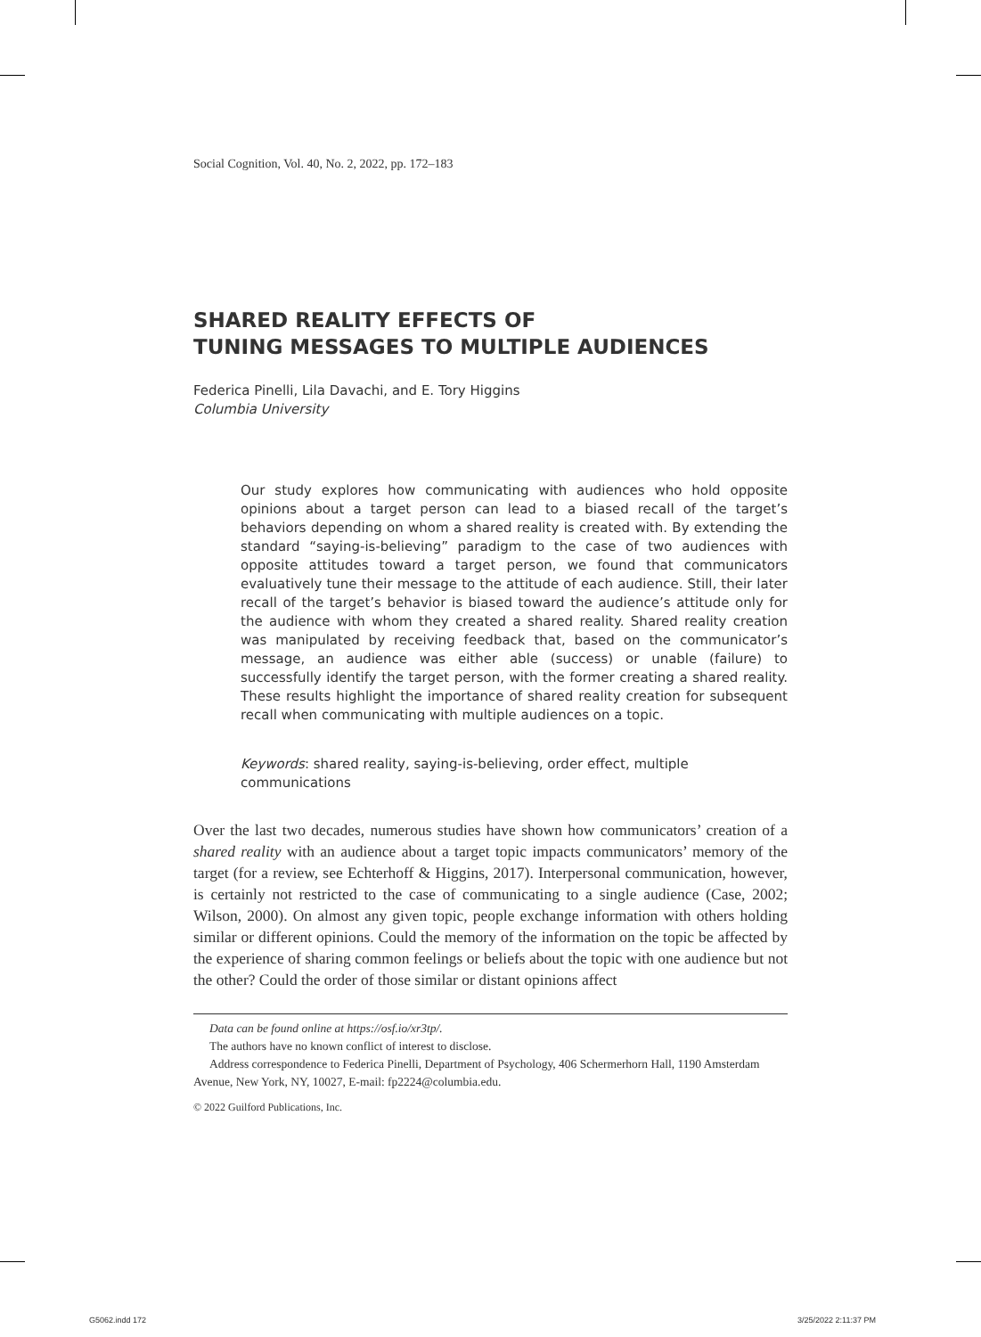Social Cognition, Vol. 40, No. 2, 2022, pp. 172–183
SHARED REALITY EFFECTS OF
TUNING MESSAGES TO MULTIPLE AUDIENCES
Federica Pinelli, Lila Davachi, and E. Tory Higgins
Columbia University
Our study explores how communicating with audiences who hold opposite opinions about a target person can lead to a biased recall of the target’s behaviors depending on whom a shared reality is created with. By extending the standard “saying-is-believing” paradigm to the case of two audiences with opposite attitudes toward a target person, we found that communicators evaluatively tune their message to the attitude of each audience. Still, their later recall of the target’s behavior is biased toward the audience’s attitude only for the audience with whom they created a shared reality. Shared reality creation was manipulated by receiving feedback that, based on the communicator’s message, an audience was either able (success) or unable (failure) to successfully identify the target person, with the former creating a shared reality. These results highlight the importance of shared reality creation for subsequent recall when communicating with multiple audiences on a topic.
Keywords: shared reality, saying-is-believing, order effect, multiple communications
Over the last two decades, numerous studies have shown how communicators’ creation of a shared reality with an audience about a target topic impacts communicators’ memory of the target (for a review, see Echterhoff & Higgins, 2017). Interpersonal communication, however, is certainly not restricted to the case of communicating to a single audience (Case, 2002; Wilson, 2000). On almost any given topic, people exchange information with others holding similar or different opinions. Could the memory of the information on the topic be affected by the experience of sharing common feelings or beliefs about the topic with one audience but not the other? Could the order of those similar or distant opinions affect
Data can be found online at https://osf.io/xr3tp/.
The authors have no known conflict of interest to disclose.
Address correspondence to Federica Pinelli, Department of Psychology, 406 Schermerhorn Hall, 1190 Amsterdam Avenue, New York, NY, 10027, E-mail: fp2224@columbia.edu.
© 2022 Guilford Publications, Inc.
G5062.indd 172 3/25/2022 2:11:37 PM